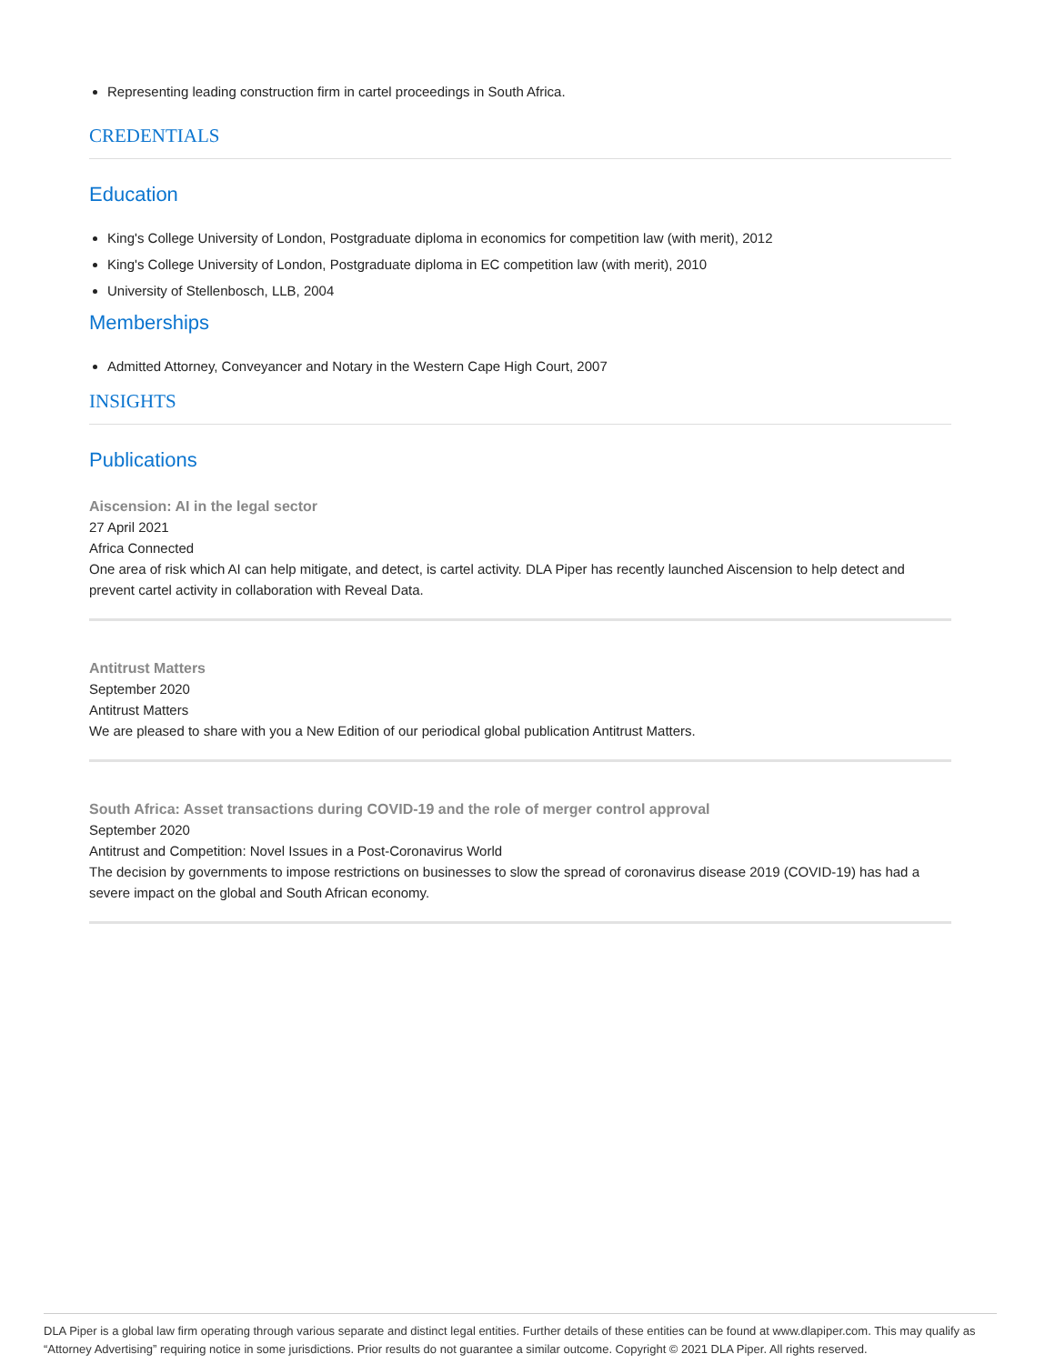Representing leading construction firm in cartel proceedings in South Africa.
CREDENTIALS
Education
King's College University of London, Postgraduate diploma in economics for competition law (with merit), 2012
King's College University of London, Postgraduate diploma in EC competition law (with merit), 2010
University of Stellenbosch, LLB, 2004
Memberships
Admitted Attorney, Conveyancer and Notary in the Western Cape High Court, 2007
INSIGHTS
Publications
Aiscension: AI in the legal sector
27 April 2021
Africa Connected
One area of risk which AI can help mitigate, and detect, is cartel activity. DLA Piper has recently launched Aiscension to help detect and prevent cartel activity in collaboration with Reveal Data.
Antitrust Matters
September 2020
Antitrust Matters
We are pleased to share with you a New Edition of our periodical global publication Antitrust Matters.
South Africa: Asset transactions during COVID-19 and the role of merger control approval
September 2020
Antitrust and Competition: Novel Issues in a Post-Coronavirus World
The decision by governments to impose restrictions on businesses to slow the spread of coronavirus disease 2019 (COVID-19) has had a severe impact on the global and South African economy.
DLA Piper is a global law firm operating through various separate and distinct legal entities. Further details of these entities can be found at www.dlapiper.com. This may qualify as “Attorney Advertising” requiring notice in some jurisdictions. Prior results do not guarantee a similar outcome. Copyright © 2021 DLA Piper. All rights reserved.